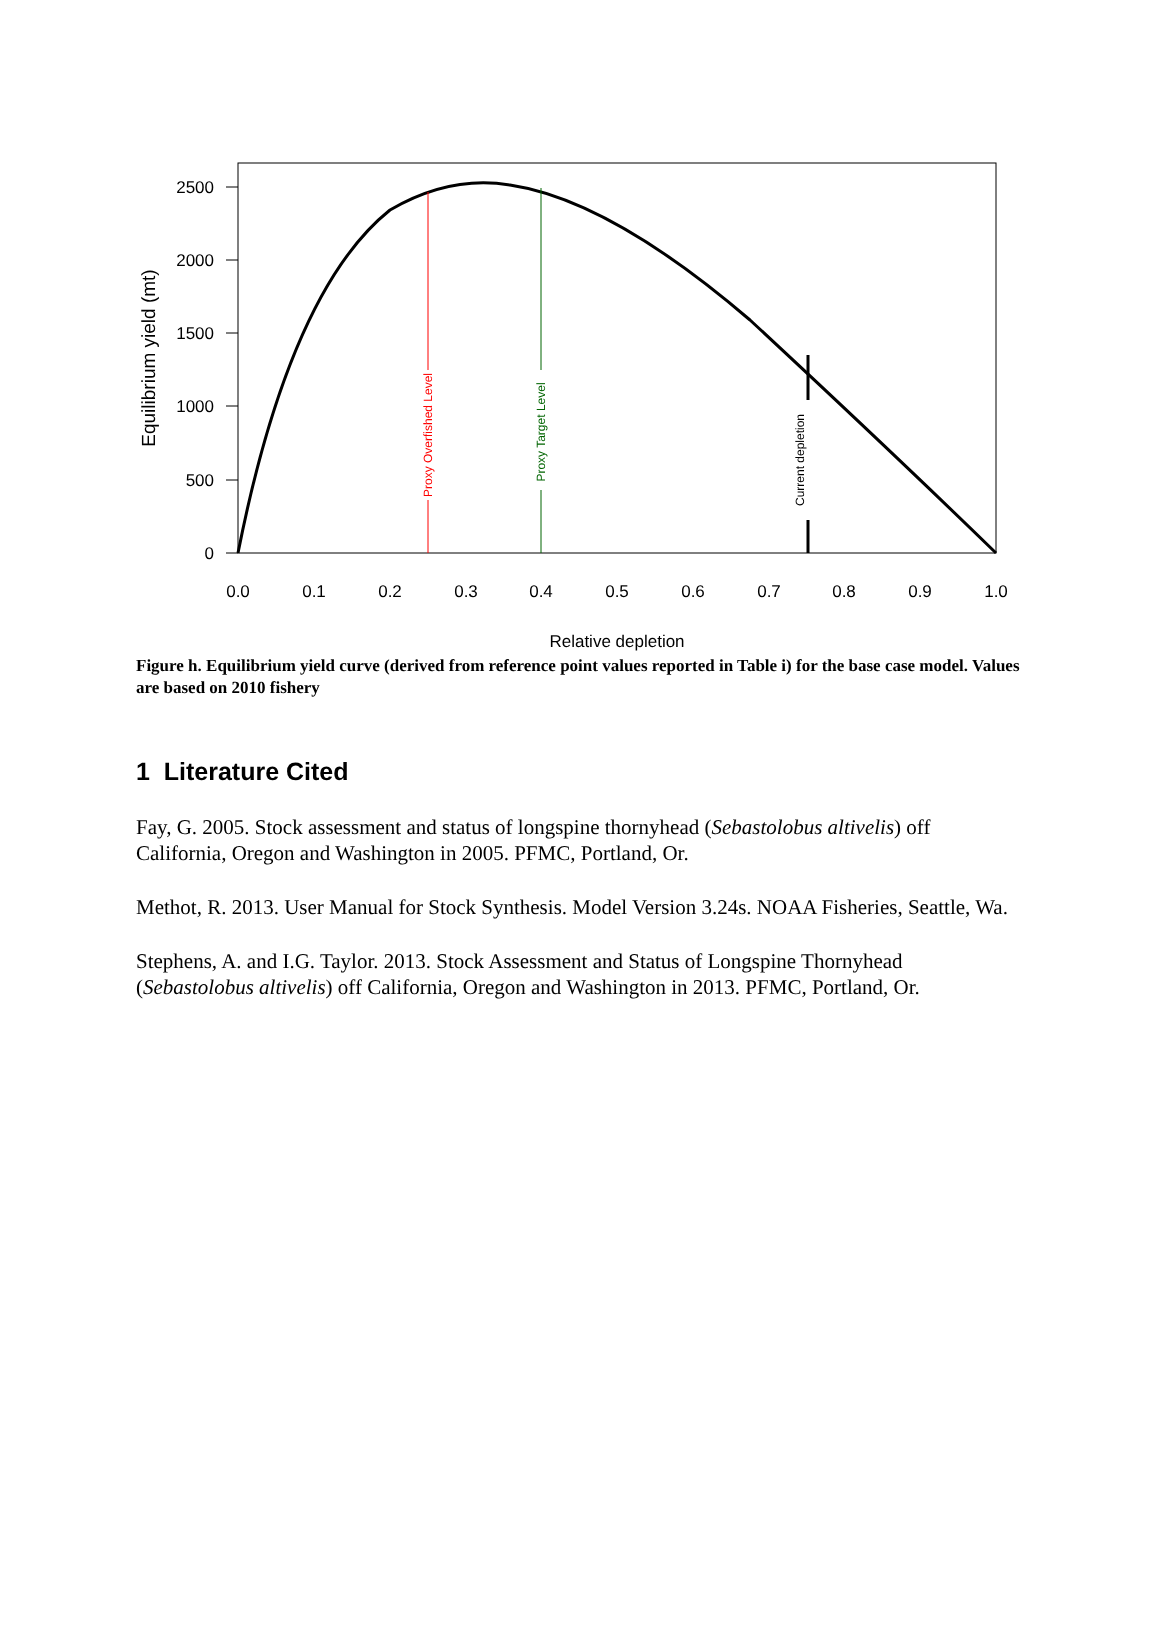2500
2000
1500
1000
500
0
0.0
0.1
0.2
0.3
0.4
0.5
0.6
0.7
0.8
0.9
1.0
Relative depletion
Equilibrium yield (mt)
Proxy Overfished Level
Proxy Target Level
Current depletion
Figure h. Equilibrium yield curve (derived from reference point values reported in Table i) for the base case model. Values are based on 2010 fishery
1 Literature Cited
Fay, G. 2005. Stock assessment and status of longspine thornyhead (Sebastolobus altivelis) off California, Oregon and Washington in 2005. PFMC, Portland, Or.
Methot, R. 2013. User Manual for Stock Synthesis. Model Version 3.24s. NOAA Fisheries, Seattle, Wa.
Stephens, A. and I.G. Taylor. 2013. Stock Assessment and Status of Longspine Thornyhead (Sebastolobus altivelis) off California, Oregon and Washington in 2013. PFMC, Portland, Or.